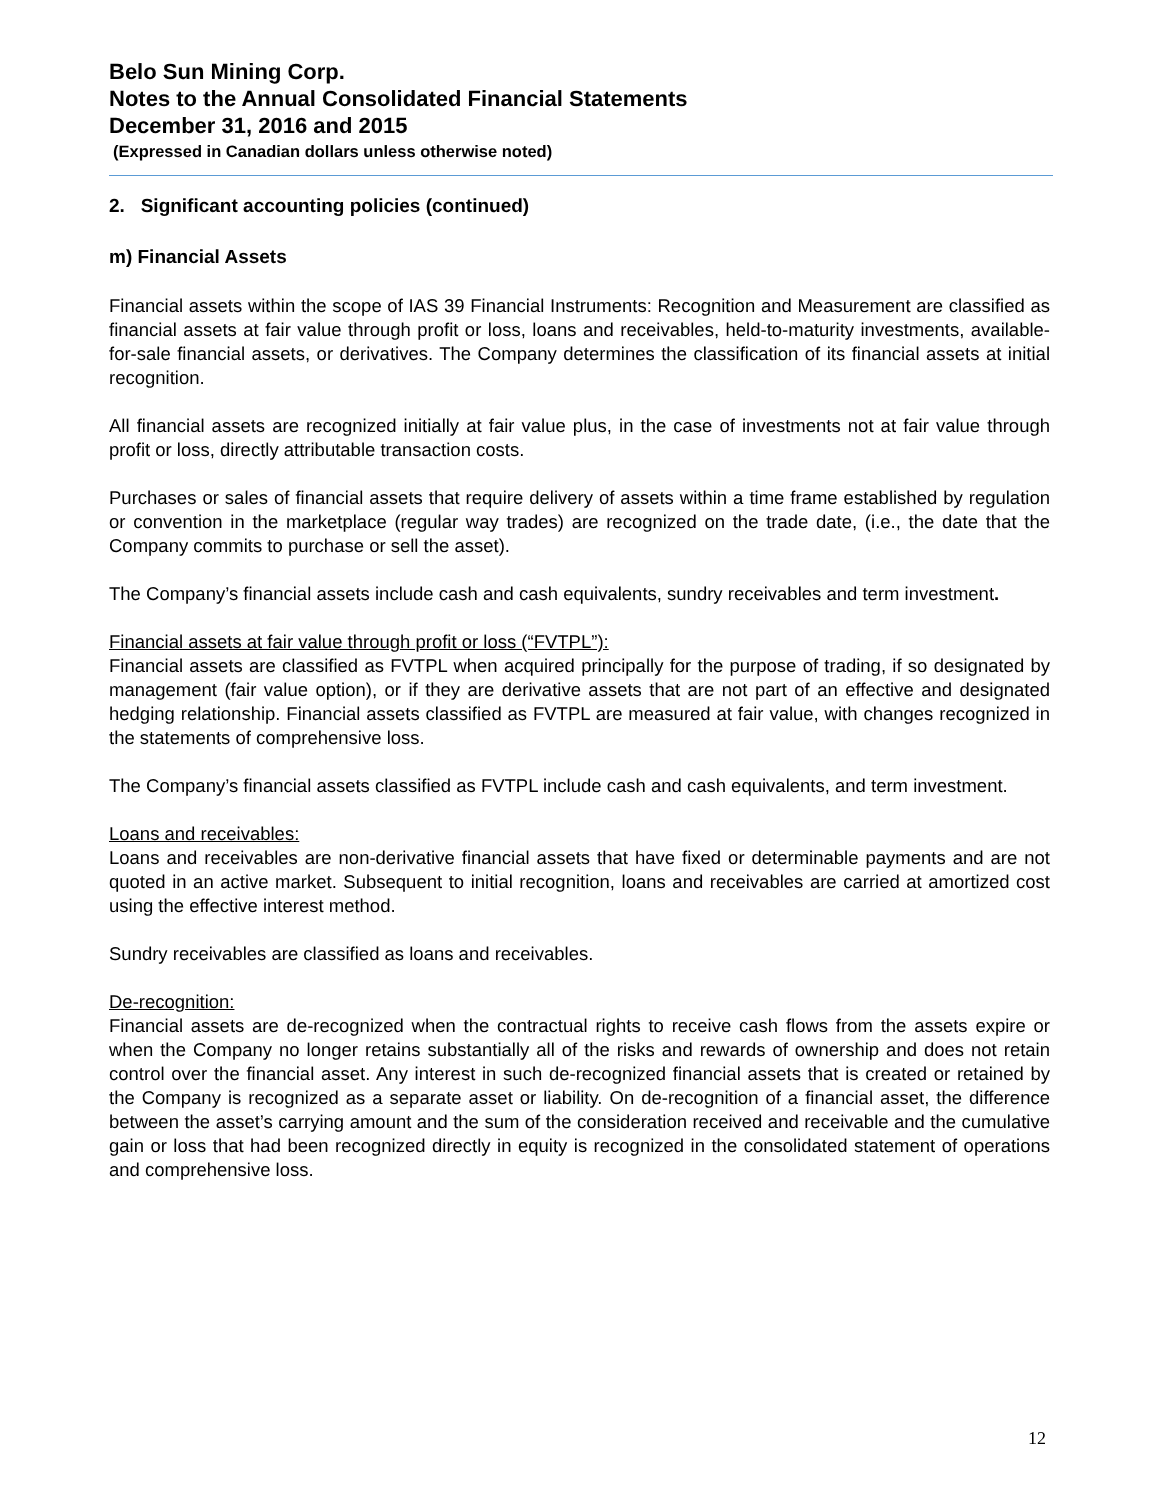Belo Sun Mining Corp.
Notes to the Annual Consolidated Financial Statements
December 31, 2016 and 2015
(Expressed in Canadian dollars unless otherwise noted)
2. Significant accounting policies (continued)
m) Financial Assets
Financial assets within the scope of IAS 39 Financial Instruments: Recognition and Measurement are classified as financial assets at fair value through profit or loss, loans and receivables, held-to-maturity investments, available-for-sale financial assets, or derivatives. The Company determines the classification of its financial assets at initial recognition.
All financial assets are recognized initially at fair value plus, in the case of investments not at fair value through profit or loss, directly attributable transaction costs.
Purchases or sales of financial assets that require delivery of assets within a time frame established by regulation or convention in the marketplace (regular way trades) are recognized on the trade date, (i.e., the date that the Company commits to purchase or sell the asset).
The Company’s financial assets include cash and cash equivalents, sundry receivables and term investment.
Financial assets at fair value through profit or loss (“FVTPL”):
Financial assets are classified as FVTPL when acquired principally for the purpose of trading, if so designated by management (fair value option), or if they are derivative assets that are not part of an effective and designated hedging relationship. Financial assets classified as FVTPL are measured at fair value, with changes recognized in the statements of comprehensive loss.
The Company’s financial assets classified as FVTPL include cash and cash equivalents, and term investment.
Loans and receivables:
Loans and receivables are non-derivative financial assets that have fixed or determinable payments and are not quoted in an active market. Subsequent to initial recognition, loans and receivables are carried at amortized cost using the effective interest method.
Sundry receivables are classified as loans and receivables.
De-recognition:
Financial assets are de-recognized when the contractual rights to receive cash flows from the assets expire or when the Company no longer retains substantially all of the risks and rewards of ownership and does not retain control over the financial asset. Any interest in such de-recognized financial assets that is created or retained by the Company is recognized as a separate asset or liability. On de-recognition of a financial asset, the difference between the asset’s carrying amount and the sum of the consideration received and receivable and the cumulative gain or loss that had been recognized directly in equity is recognized in the consolidated statement of operations and comprehensive loss.
12